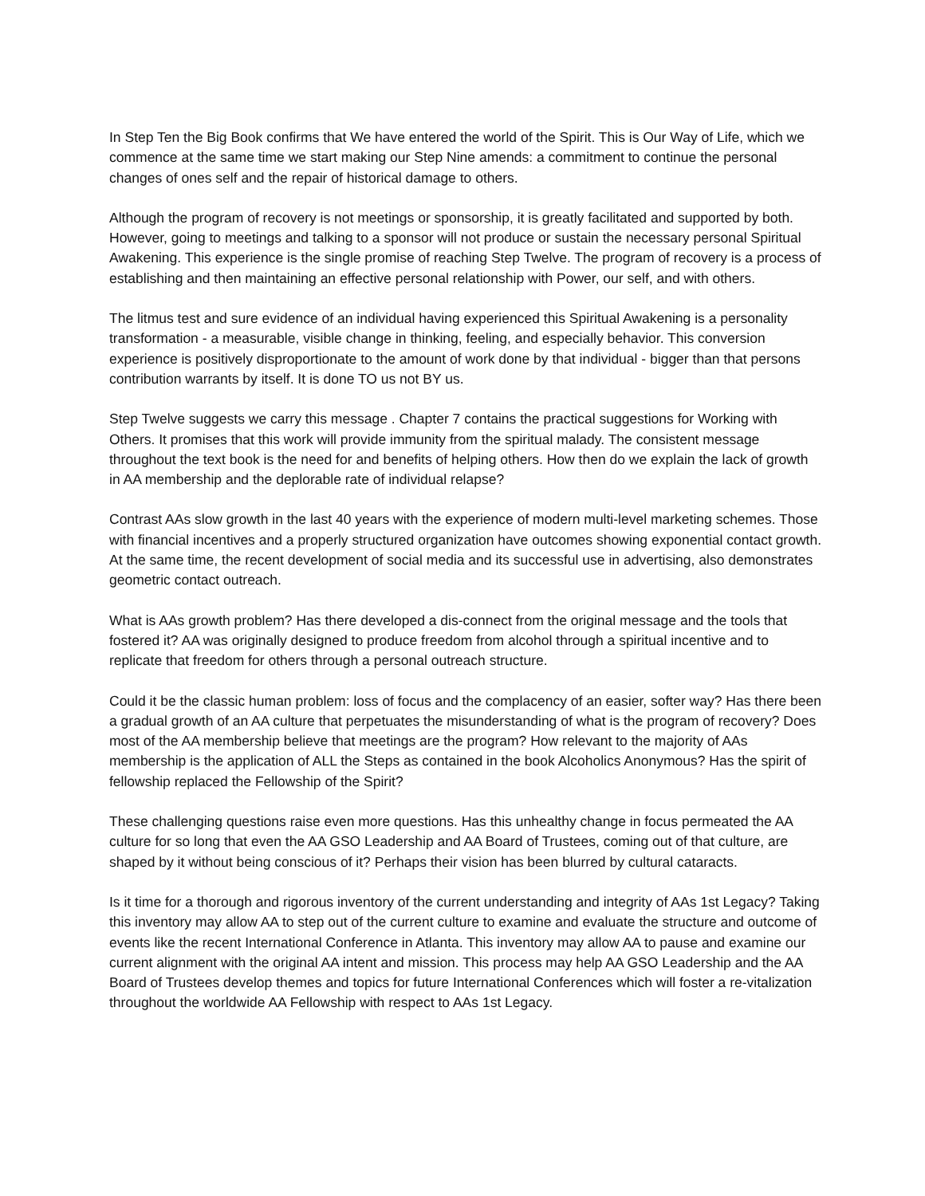In Step Ten the Big Book confirms that We have entered the world of the Spirit. This is Our Way of Life, which we commence at the same time we start making our Step Nine amends: a commitment to continue the personal changes of ones self and the repair of historical damage to others.
Although the program of recovery is not meetings or sponsorship, it is greatly facilitated and supported by both. However, going to meetings and talking to a sponsor will not produce or sustain the necessary personal Spiritual Awakening. This experience is the single promise of reaching Step Twelve. The program of recovery is a process of establishing and then maintaining an effective personal relationship with Power, our self, and with others.
The litmus test and sure evidence of an individual having experienced this Spiritual Awakening is a personality transformation - a measurable, visible change in thinking, feeling, and especially behavior. This conversion experience is positively disproportionate to the amount of work done by that individual - bigger than that persons contribution warrants by itself. It is done TO us not BY us.
Step Twelve suggests we carry this message . Chapter 7 contains the practical suggestions for Working with Others. It promises that this work will provide immunity from the spiritual malady. The consistent message throughout the text book is the need for and benefits of helping others. How then do we explain the lack of growth in AA membership and the deplorable rate of individual relapse?
Contrast AAs slow growth in the last 40 years with the experience of modern multi-level marketing schemes. Those with financial incentives and a properly structured organization have outcomes showing exponential contact growth. At the same time, the recent development of social media and its successful use in advertising, also demonstrates geometric contact outreach.
What is AAs growth problem? Has there developed a dis-connect from the original message and the tools that fostered it? AA was originally designed to produce freedom from alcohol through a spiritual incentive and to replicate that freedom for others through a personal outreach structure.
Could it be the classic human problem: loss of focus and the complacency of an easier, softer way? Has there been a gradual growth of an AA culture that perpetuates the misunderstanding of what is the program of recovery? Does most of the AA membership believe that meetings are the program? How relevant to the majority of AAs membership is the application of ALL the Steps as contained in the book Alcoholics Anonymous? Has the spirit of fellowship replaced the Fellowship of the Spirit?
These challenging questions raise even more questions. Has this unhealthy change in focus permeated the AA culture for so long that even the AA GSO Leadership and AA Board of Trustees, coming out of that culture, are shaped by it without being conscious of it? Perhaps their vision has been blurred by cultural cataracts.
Is it time for a thorough and rigorous inventory of the current understanding and integrity of AAs 1st Legacy? Taking this inventory may allow AA to step out of the current culture to examine and evaluate the structure and outcome of events like the recent International Conference in Atlanta. This inventory may allow AA to pause and examine our current alignment with the original AA intent and mission. This process may help AA GSO Leadership and the AA Board of Trustees develop themes and topics for future International Conferences which will foster a re-vitalization throughout the worldwide AA Fellowship with respect to AAs 1st Legacy.